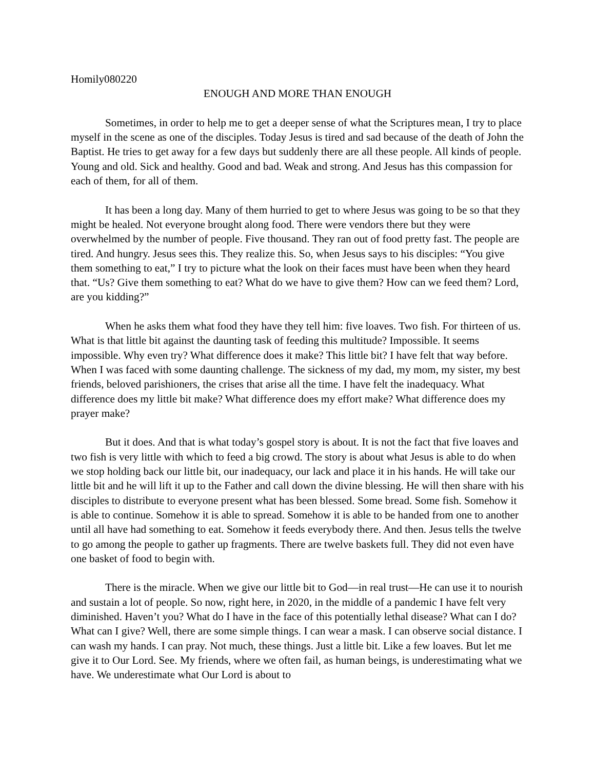Homily080220
ENOUGH AND MORE THAN ENOUGH
Sometimes, in order to help me to get a deeper sense of what the Scriptures mean, I try to place myself in the scene as one of the disciples. Today Jesus is tired and sad because of the death of John the Baptist. He tries to get away for a few days but suddenly there are all these people. All kinds of people. Young and old. Sick and healthy. Good and bad. Weak and strong. And Jesus has this compassion for each of them, for all of them.
It has been a long day. Many of them hurried to get to where Jesus was going to be so that they might be healed. Not everyone brought along food. There were vendors there but they were overwhelmed by the number of people. Five thousand. They ran out of food pretty fast. The people are tired. And hungry. Jesus sees this. They realize this. So, when Jesus says to his disciples: “You give them something to eat,” I try to picture what the look on their faces must have been when they heard that. “Us? Give them something to eat? What do we have to give them? How can we feed them? Lord, are you kidding?”
When he asks them what food they have they tell him: five loaves. Two fish. For thirteen of us. What is that little bit against the daunting task of feeding this multitude? Impossible. It seems impossible. Why even try? What difference does it make? This little bit? I have felt that way before. When I was faced with some daunting challenge. The sickness of my dad, my mom, my sister, my best friends, beloved parishioners, the crises that arise all the time. I have felt the inadequacy. What difference does my little bit make? What difference does my effort make? What difference does my prayer make?
But it does. And that is what today’s gospel story is about. It is not the fact that five loaves and two fish is very little with which to feed a big crowd. The story is about what Jesus is able to do when we stop holding back our little bit, our inadequacy, our lack and place it in his hands. He will take our little bit and he will lift it up to the Father and call down the divine blessing. He will then share with his disciples to distribute to everyone present what has been blessed. Some bread. Some fish. Somehow it is able to continue. Somehow it is able to spread. Somehow it is able to be handed from one to another until all have had something to eat. Somehow it feeds everybody there. And then. Jesus tells the twelve to go among the people to gather up fragments. There are twelve baskets full. They did not even have one basket of food to begin with.
There is the miracle. When we give our little bit to God—in real trust—He can use it to nourish and sustain a lot of people. So now, right here, in 2020, in the middle of a pandemic I have felt very diminished. Haven’t you? What do I have in the face of this potentially lethal disease? What can I do? What can I give? Well, there are some simple things. I can wear a mask. I can observe social distance. I can wash my hands. I can pray. Not much, these things. Just a little bit. Like a few loaves. But let me give it to Our Lord. See. My friends, where we often fail, as human beings, is underestimating what we have. We underestimate what Our Lord is about to